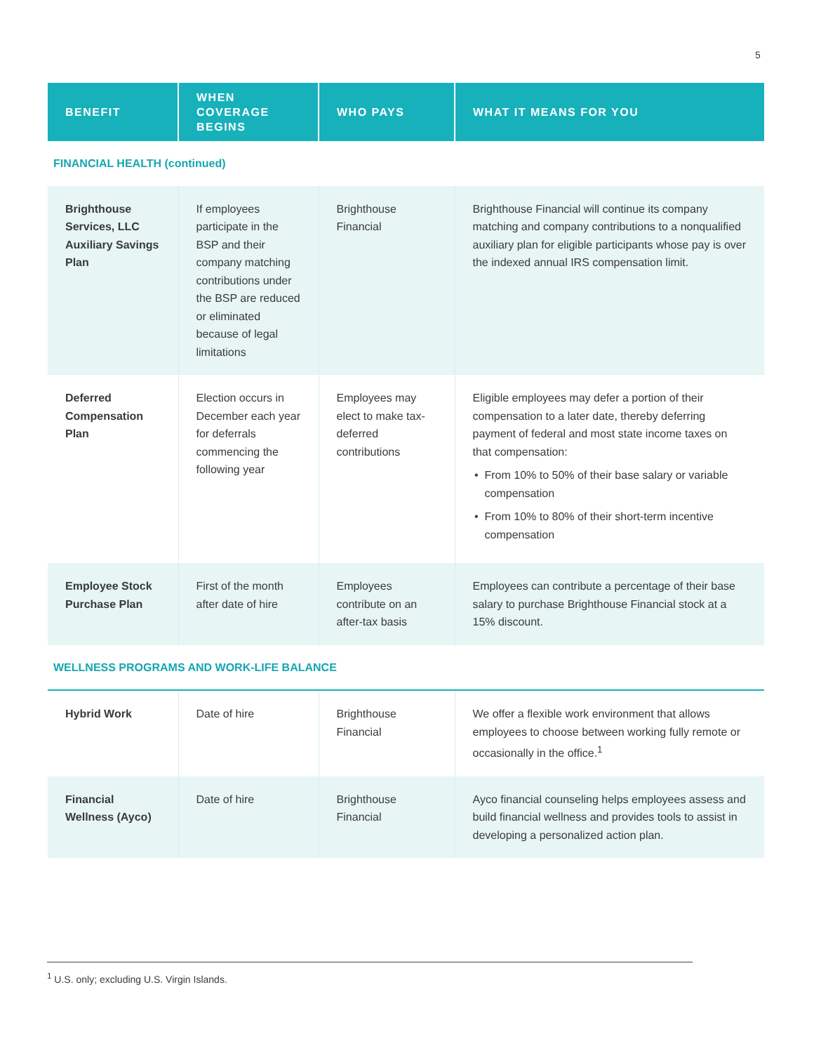5
| BENEFIT | WHEN COVERAGE BEGINS | WHO PAYS | WHAT IT MEANS FOR YOU |
| --- | --- | --- | --- |
| FINANCIAL HEALTH (continued) | | | |
| Brighthouse Services, LLC Auxiliary Savings Plan | If employees participate in the BSP and their company matching contributions under the BSP are reduced or eliminated because of legal limitations | Brighthouse Financial | Brighthouse Financial will continue its company matching and company contributions to a nonqualified auxiliary plan for eligible participants whose pay is over the indexed annual IRS compensation limit. |
| Deferred Compensation Plan | Election occurs in December each year for deferrals commencing the following year | Employees may elect to make tax-deferred contributions | Eligible employees may defer a portion of their compensation to a later date, thereby deferring payment of federal and most state income taxes on that compensation: From 10% to 50% of their base salary or variable compensation From 10% to 80% of their short-term incentive compensation |
| Employee Stock Purchase Plan | First of the month after date of hire | Employees contribute on an after-tax basis | Employees can contribute a percentage of their base salary to purchase Brighthouse Financial stock at a 15% discount. |
| WELLNESS PROGRAMS AND WORK-LIFE BALANCE | | | |
| Hybrid Work | Date of hire | Brighthouse Financial | We offer a flexible work environment that allows employees to choose between working fully remote or occasionally in the office.<sup>1</sup> |
| Financial Wellness (Ayco) | Date of hire | Brighthouse Financial | Ayco financial counseling helps employees assess and build financial wellness and provides tools to assist in developing a personalized action plan. |
<sup>1</sup> U.S. only; excluding U.S. Virgin Islands.